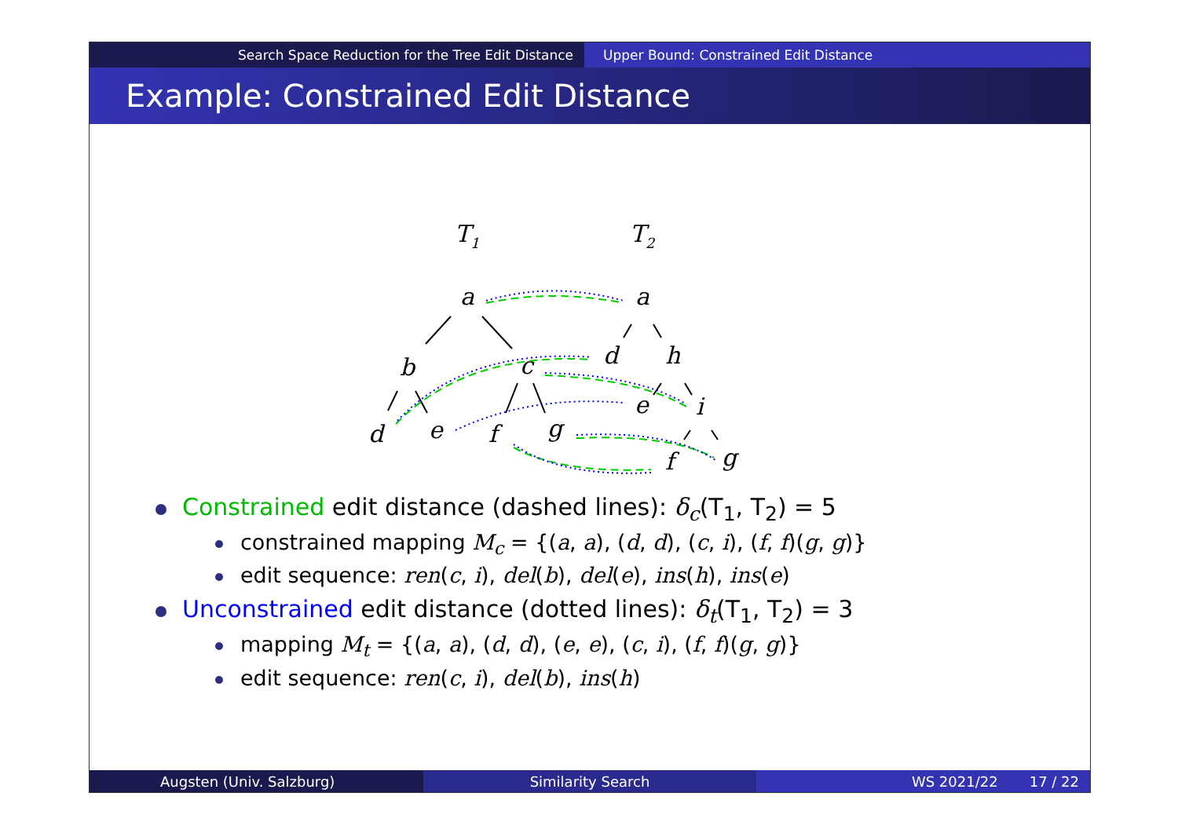Search Space Reduction for the Tree Edit Distance Upper Bound: Constrained Edit Distance
Example: Constrained Edit Distance
T1
T2
a
a
b
c
d
h
d
e
f
g
e
i
f
g
Constrained edit distance (dashed lines): δ<sub>c</sub>(T<sub>1</sub>, T<sub>2</sub>) = 5
constrained mapping M<sub>c</sub> = {(a, a), (d, d), (c, i), (f, f)(g, g)}
edit sequence: ren(c, i), del(b), del(e), ins(h), ins(e)
Unconstrained edit distance (dotted lines): δ<sub>t</sub>(T<sub>1</sub>, T<sub>2</sub>) = 3
mapping M<sub>t</sub> = {(a, a), (d, d), (e, e), (c, i), (f, f)(g, g)}
edit sequence: ren(c, i), del(b), ins(h)
Augsten (Univ. Salzburg) Similarity Search WS 2021/22 17 / 22